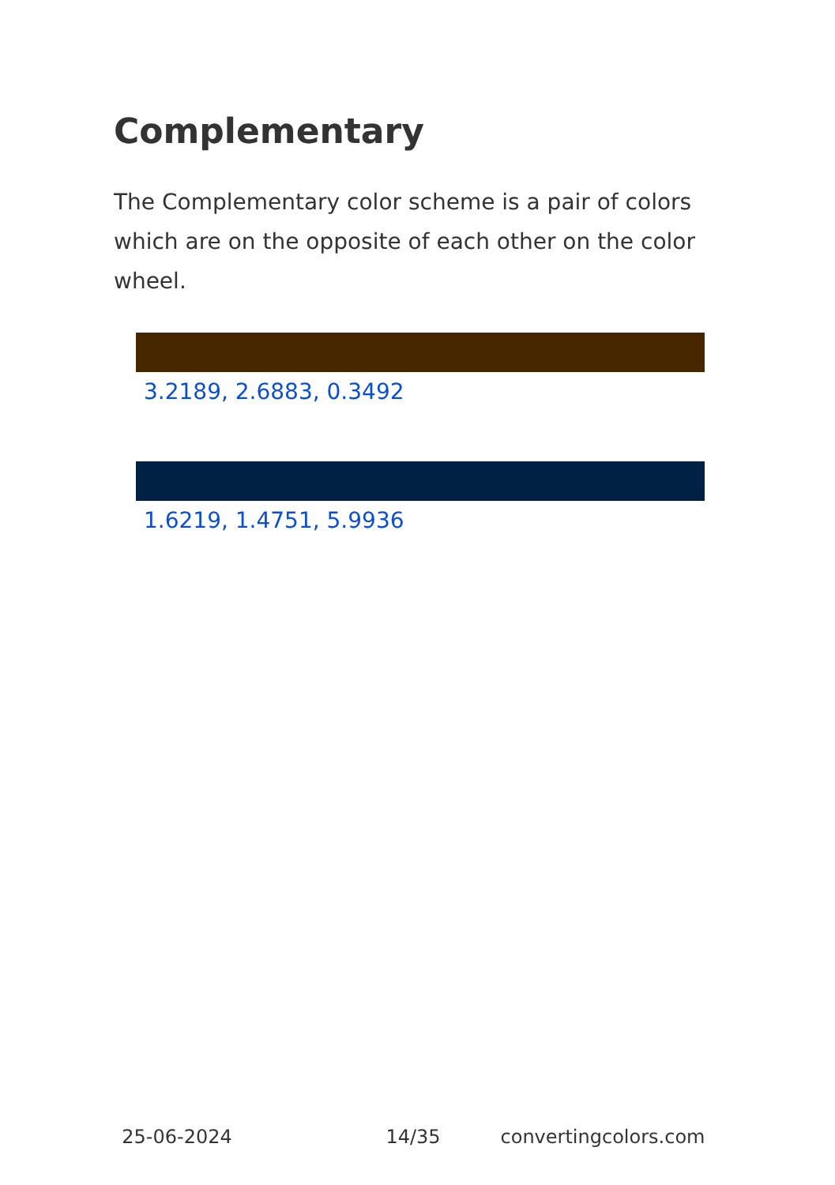Complementary
The Complementary color scheme is a pair of colors which are on the opposite of each other on the color wheel.
3.2189, 2.6883, 0.3492
1.6219, 1.4751, 5.9936
25-06-2024 14/35 convertingcolors.com